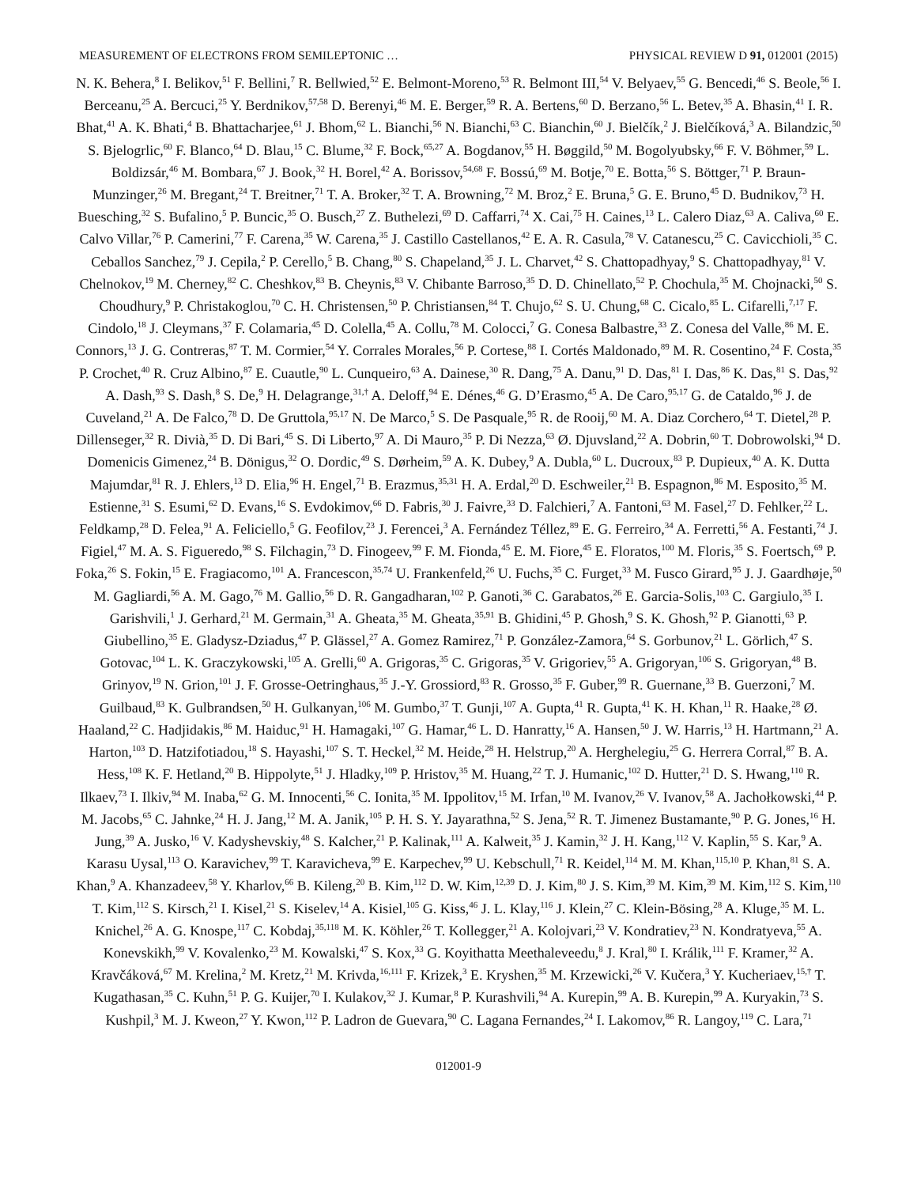MEASUREMENT OF ELECTRONS FROM SEMILEPTONIC … PHYSICAL REVIEW D 91, 012001 (2015)
N. K. Behera,<sup>8</sup> I. Belikov,<sup>51</sup> F. Bellini,<sup>7</sup> R. Bellwied,<sup>52</sup> E. Belmont-Moreno,<sup>53</sup> R. Belmont III,<sup>54</sup> V. Belyaev,<sup>55</sup> G. Bencedi,<sup>46</sup> S. Beole,<sup>56</sup> I. Berceanu,<sup>25</sup> A. Bercuci,<sup>25</sup> Y. Berdnikov,<sup>57,58</sup> D. Berenyi,<sup>46</sup> M. E. Berger,<sup>59</sup> R. A. Bertens,<sup>60</sup> D. Berzano,<sup>56</sup> L. Betev,<sup>35</sup> A. Bhasin,<sup>41</sup> I. R. Bhat,<sup>41</sup> A. K. Bhati,<sup>4</sup> B. Bhattacharjee,<sup>61</sup> J. Bhom,<sup>62</sup> L. Bianchi,<sup>56</sup> N. Bianchi,<sup>63</sup> C. Bianchin,<sup>60</sup> J. Bielčík,<sup>2</sup> J. Bielčíková,<sup>3</sup> A. Bilandzic,<sup>50</sup> S. Bjelogrlic,<sup>60</sup> F. Blanco,<sup>64</sup> D. Blau,<sup>15</sup> C. Blume,<sup>32</sup> F. Bock,<sup>65,27</sup> A. Bogdanov,<sup>55</sup> H. Bøggild,<sup>50</sup> M. Bogolyubsky,<sup>66</sup> F. V. Böhmer,<sup>59</sup> L. Boldizsár,<sup>46</sup> M. Bombara,<sup>67</sup> J. Book,<sup>32</sup> H. Borel,<sup>42</sup> A. Borissov,<sup>54,68</sup> F. Bossú,<sup>69</sup> M. Botje,<sup>70</sup> E. Botta,<sup>56</sup> S. Böttger,<sup>71</sup> P. Braun-Munzinger,<sup>26</sup> M. Bregant,<sup>24</sup> T. Breitner,<sup>71</sup> T. A. Broker,<sup>32</sup> T. A. Browning,<sup>72</sup> M. Broz,<sup>2</sup> E. Bruna,<sup>5</sup> G. E. Bruno,<sup>45</sup> D. Budnikov,<sup>73</sup> H. Buesching,<sup>32</sup> S. Bufalino,<sup>5</sup> P. Buncic,<sup>35</sup> O. Busch,<sup>27</sup> Z. Buthelezi,<sup>69</sup> D. Caffarri,<sup>74</sup> X. Cai,<sup>75</sup> H. Caines,<sup>13</sup> L. Calero Diaz,<sup>63</sup> A. Caliva,<sup>60</sup> E. Calvo Villar,<sup>76</sup> P. Camerini,<sup>77</sup> F. Carena,<sup>35</sup> W. Carena,<sup>35</sup> J. Castillo Castellanos,<sup>42</sup> E. A. R. Casula,<sup>78</sup> V. Catanescu,<sup>25</sup> C. Cavicchioli,<sup>35</sup> C. Ceballos Sanchez,<sup>79</sup> J. Cepila,<sup>2</sup> P. Cerello,<sup>5</sup> B. Chang,<sup>80</sup> S. Chapeland,<sup>35</sup> J. L. Charvet,<sup>42</sup> S. Chattopadhyay,<sup>9</sup> S. Chattopadhyay,<sup>81</sup> V. Chelnokov,<sup>19</sup> M. Cherney,<sup>82</sup> C. Cheshkov,<sup>83</sup> B. Cheynis,<sup>83</sup> V. Chibante Barroso,<sup>35</sup> D. D. Chinellato,<sup>52</sup> P. Chochula,<sup>35</sup> M. Chojnacki,<sup>50</sup> S. Choudhury,<sup>9</sup> P. Christakoglou,<sup>70</sup> C. H. Christensen,<sup>50</sup> P. Christiansen,<sup>84</sup> T. Chujo,<sup>62</sup> S. U. Chung,<sup>68</sup> C. Cicalo,<sup>85</sup> L. Cifarelli,<sup>7,17</sup> F. Cindolo,<sup>18</sup> J. Cleymans,<sup>37</sup> F. Colamaria,<sup>45</sup> D. Colella,<sup>45</sup> A. Collu,<sup>78</sup> M. Colocci,<sup>7</sup> G. Conesa Balbastre,<sup>33</sup> Z. Conesa del Valle,<sup>86</sup> M. E. Connors,<sup>13</sup> J. G. Contreras,<sup>87</sup> T. M. Cormier,<sup>54</sup> Y. Corrales Morales,<sup>56</sup> P. Cortese,<sup>88</sup> I. Cortés Maldonado,<sup>89</sup> M. R. Cosentino,<sup>24</sup> F. Costa,<sup>35</sup> P. Crochet,<sup>40</sup> R. Cruz Albino,<sup>87</sup> E. Cuautle,<sup>90</sup> L. Cunqueiro,<sup>63</sup> A. Dainese,<sup>30</sup> R. Dang,<sup>75</sup> A. Danu,<sup>91</sup> D. Das,<sup>81</sup> I. Das,<sup>86</sup> K. Das,<sup>81</sup> S. Das,<sup>92</sup> A. Dash,<sup>93</sup> S. Dash,<sup>8</sup> S. De,<sup>9</sup> H. Delagrange,<sup>31,†</sup> A. Deloff,<sup>94</sup> E. Dénes,<sup>46</sup> G. D’Erasmo,<sup>45</sup> A. De Caro,<sup>95,17</sup> G. de Cataldo,<sup>96</sup> J. de Cuveland,<sup>21</sup> A. De Falco,<sup>78</sup> D. De Gruttola,<sup>95,17</sup> N. De Marco,<sup>5</sup> S. De Pasquale,<sup>95</sup> R. de Rooij,<sup>60</sup> M. A. Diaz Corchero,<sup>64</sup> T. Dietel,<sup>28</sup> P. Dillenseger,<sup>32</sup> R. Divià,<sup>35</sup> D. Di Bari,<sup>45</sup> S. Di Liberto,<sup>97</sup> A. Di Mauro,<sup>35</sup> P. Di Nezza,<sup>63</sup> Ø. Djuvsland,<sup>22</sup> A. Dobrin,<sup>60</sup> T. Dobrowolski,<sup>94</sup> D. Domenicis Gimenez,<sup>24</sup> B. Dönigus,<sup>32</sup> O. Dordic,<sup>49</sup> S. Dørheim,<sup>59</sup> A. K. Dubey,<sup>9</sup> A. Dubla,<sup>60</sup> L. Ducroux,<sup>83</sup> P. Dupieux,<sup>40</sup> A. K. Dutta Majumdar,<sup>81</sup> R. J. Ehlers,<sup>13</sup> D. Elia,<sup>96</sup> H. Engel,<sup>71</sup> B. Erazmus,<sup>35,31</sup> H. A. Erdal,<sup>20</sup> D. Eschweiler,<sup>21</sup> B. Espagnon,<sup>86</sup> M. Esposito,<sup>35</sup> M. Estienne,<sup>31</sup> S. Esumi,<sup>62</sup> D. Evans,<sup>16</sup> S. Evdokimov,<sup>66</sup> D. Fabris,<sup>30</sup> J. Faivre,<sup>33</sup> D. Falchieri,<sup>7</sup> A. Fantoni,<sup>63</sup> M. Fasel,<sup>27</sup> D. Fehlker,<sup>22</sup> L. Feldkamp,<sup>28</sup> D. Felea,<sup>91</sup> A. Feliciello,<sup>5</sup> G. Feofilov,<sup>23</sup> J. Ferencei,<sup>3</sup> A. Fernández Téllez,<sup>89</sup> E. G. Ferreiro,<sup>34</sup> A. Ferretti,<sup>56</sup> A. Festanti,<sup>74</sup> J. Figiel,<sup>47</sup> M. A. S. Figueredo,<sup>98</sup> S. Filchagin,<sup>73</sup> D. Finogeev,<sup>99</sup> F. M. Fionda,<sup>45</sup> E. M. Fiore,<sup>45</sup> E. Floratos,<sup>100</sup> M. Floris,<sup>35</sup> S. Foertsch,<sup>69</sup> P. Foka,<sup>26</sup> S. Fokin,<sup>15</sup> E. Fragiacomo,<sup>101</sup> A. Francescon,<sup>35,74</sup> U. Frankenfeld,<sup>26</sup> U. Fuchs,<sup>35</sup> C. Furget,<sup>33</sup> M. Fusco Girard,<sup>95</sup> J. J. Gaardhøje,<sup>50</sup> M. Gagliardi,<sup>56</sup> A. M. Gago,<sup>76</sup> M. Gallio,<sup>56</sup> D. R. Gangadharan,<sup>102</sup> P. Ganoti,<sup>36</sup> C. Garabatos,<sup>26</sup> E. Garcia-Solis,<sup>103</sup> C. Gargiulo,<sup>35</sup> I. Garishvili,<sup>1</sup> J. Gerhard,<sup>21</sup> M. Germain,<sup>31</sup> A. Gheata,<sup>35</sup> M. Gheata,<sup>35,91</sup> B. Ghidini,<sup>45</sup> P. Ghosh,<sup>9</sup> S. K. Ghosh,<sup>92</sup> P. Gianotti,<sup>63</sup> P. Giubellino,<sup>35</sup> E. Gladysz-Dziadus,<sup>47</sup> P. Glässel,<sup>27</sup> A. Gomez Ramirez,<sup>71</sup> P. González-Zamora,<sup>64</sup> S. Gorbunov,<sup>21</sup> L. Görlich,<sup>47</sup> S. Gotovac,<sup>104</sup> L. K. Graczykowski,<sup>105</sup> A. Grelli,<sup>60</sup> A. Grigoras,<sup>35</sup> C. Grigoras,<sup>35</sup> V. Grigoriev,<sup>55</sup> A. Grigoryan,<sup>106</sup> S. Grigoryan,<sup>48</sup> B. Grinyov,<sup>19</sup> N. Grion,<sup>101</sup> J. F. Grosse-Oetringhaus,<sup>35</sup> J.-Y. Grossiord,<sup>83</sup> R. Grosso,<sup>35</sup> F. Guber,<sup>99</sup> R. Guernane,<sup>33</sup> B. Guerzoni,<sup>7</sup> M. Guilbaud,<sup>83</sup> K. Gulbrandsen,<sup>50</sup> H. Gulkanyan,<sup>106</sup> M. Gumbo,<sup>37</sup> T. Gunji,<sup>107</sup> A. Gupta,<sup>41</sup> R. Gupta,<sup>41</sup> K. H. Khan,<sup>11</sup> R. Haake,<sup>28</sup> Ø. Haaland,<sup>22</sup> C. Hadjidakis,<sup>86</sup> M. Haiduc,<sup>91</sup> H. Hamagaki,<sup>107</sup> G. Hamar,<sup>46</sup> L. D. Hanratty,<sup>16</sup> A. Hansen,<sup>50</sup> J. W. Harris,<sup>13</sup> H. Hartmann,<sup>21</sup> A. Harton,<sup>103</sup> D. Hatzifotiadou,<sup>18</sup> S. Hayashi,<sup>107</sup> S. T. Heckel,<sup>32</sup> M. Heide,<sup>28</sup> H. Helstrup,<sup>20</sup> A. Herghelegiu,<sup>25</sup> G. Herrera Corral,<sup>87</sup> B. A. Hess,<sup>108</sup> K. F. Hetland,<sup>20</sup> B. Hippolyte,<sup>51</sup> J. Hladky,<sup>109</sup> P. Hristov,<sup>35</sup> M. Huang,<sup>22</sup> T. J. Humanic,<sup>102</sup> D. Hutter,<sup>21</sup> D. S. Hwang,<sup>110</sup> R. Ilkaev,<sup>73</sup> I. Ilkiv,<sup>94</sup> M. Inaba,<sup>62</sup> G. M. Innocenti,<sup>56</sup> C. Ionita,<sup>35</sup> M. Ippolitov,<sup>15</sup> M. Irfan,<sup>10</sup> M. Ivanov,<sup>26</sup> V. Ivanov,<sup>58</sup> A. Jachołkowski,<sup>44</sup> P. M. Jacobs,<sup>65</sup> C. Jahnke,<sup>24</sup> H. J. Jang,<sup>12</sup> M. A. Janik,<sup>105</sup> P. H. S. Y. Jayarathna,<sup>52</sup> S. Jena,<sup>52</sup> R. T. Jimenez Bustamante,<sup>90</sup> P. G. Jones,<sup>16</sup> H. Jung,<sup>39</sup> A. Jusko,<sup>16</sup> V. Kadyshevskiy,<sup>48</sup> S. Kalcher,<sup>21</sup> P. Kalinak,<sup>111</sup> A. Kalweit,<sup>35</sup> J. Kamin,<sup>32</sup> J. H. Kang,<sup>112</sup> V. Kaplin,<sup>55</sup> S. Kar,<sup>9</sup> A. Karasu Uysal,<sup>113</sup> O. Karavichev,<sup>99</sup> T. Karavicheva,<sup>99</sup> E. Karpechev,<sup>99</sup> U. Kebschull,<sup>71</sup> R. Keidel,<sup>114</sup> M. M. Khan,<sup>115,10</sup> P. Khan,<sup>81</sup> S. A. Khan,<sup>9</sup> A. Khanzadeev,<sup>58</sup> Y. Kharlov,<sup>66</sup> B. Kileng,<sup>20</sup> B. Kim,<sup>112</sup> D. W. Kim,<sup>12,39</sup> D. J. Kim,<sup>80</sup> J. S. Kim,<sup>39</sup> M. Kim,<sup>39</sup> M. Kim,<sup>112</sup> S. Kim,<sup>110</sup> T. Kim,<sup>112</sup> S. Kirsch,<sup>21</sup> I. Kisel,<sup>21</sup> S. Kiselev,<sup>14</sup> A. Kisiel,<sup>105</sup> G. Kiss,<sup>46</sup> J. L. Klay,<sup>116</sup> J. Klein,<sup>27</sup> C. Klein-Bösing,<sup>28</sup> A. Kluge,<sup>35</sup> M. L. Knichel,<sup>26</sup> A. G. Knospe,<sup>117</sup> C. Kobdaj,<sup>35,118</sup> M. K. Köhler,<sup>26</sup> T. Kollegger,<sup>21</sup> A. Kolojvari,<sup>23</sup> V. Kondratiev,<sup>23</sup> N. Kondratyeva,<sup>55</sup> A. Konevskikh,<sup>99</sup> V. Kovalenko,<sup>23</sup> M. Kowalski,<sup>47</sup> S. Kox,<sup>33</sup> G. Koyithatta Meethaleveedu,<sup>8</sup> J. Kral,<sup>80</sup> I. Králik,<sup>111</sup> F. Kramer,<sup>32</sup> A. Kravčáková,<sup>67</sup> M. Krelina,<sup>2</sup> M. Kretz,<sup>21</sup> M. Krivda,<sup>16,111</sup> F. Krizek,<sup>3</sup> E. Kryshen,<sup>35</sup> M. Krzewicki,<sup>26</sup> V. Kučera,<sup>3</sup> Y. Kucheriaev,<sup>15,†</sup> T. Kugathasan,<sup>35</sup> C. Kuhn,<sup>51</sup> P. G. Kuijer,<sup>70</sup> I. Kulakov,<sup>32</sup> J. Kumar,<sup>8</sup> P. Kurashvili,<sup>94</sup> A. Kurepin,<sup>99</sup> A. B. Kurepin,<sup>99</sup> A. Kuryakin,<sup>73</sup> S. Kushpil,<sup>3</sup> M. J. Kweon,<sup>27</sup> Y. Kwon,<sup>112</sup> P. Ladron de Guevara,<sup>90</sup> C. Lagana Fernandes,<sup>24</sup> I. Lakomov,<sup>86</sup> R. Langoy,<sup>119</sup> C. Lara,<sup>71</sup>
012001-9